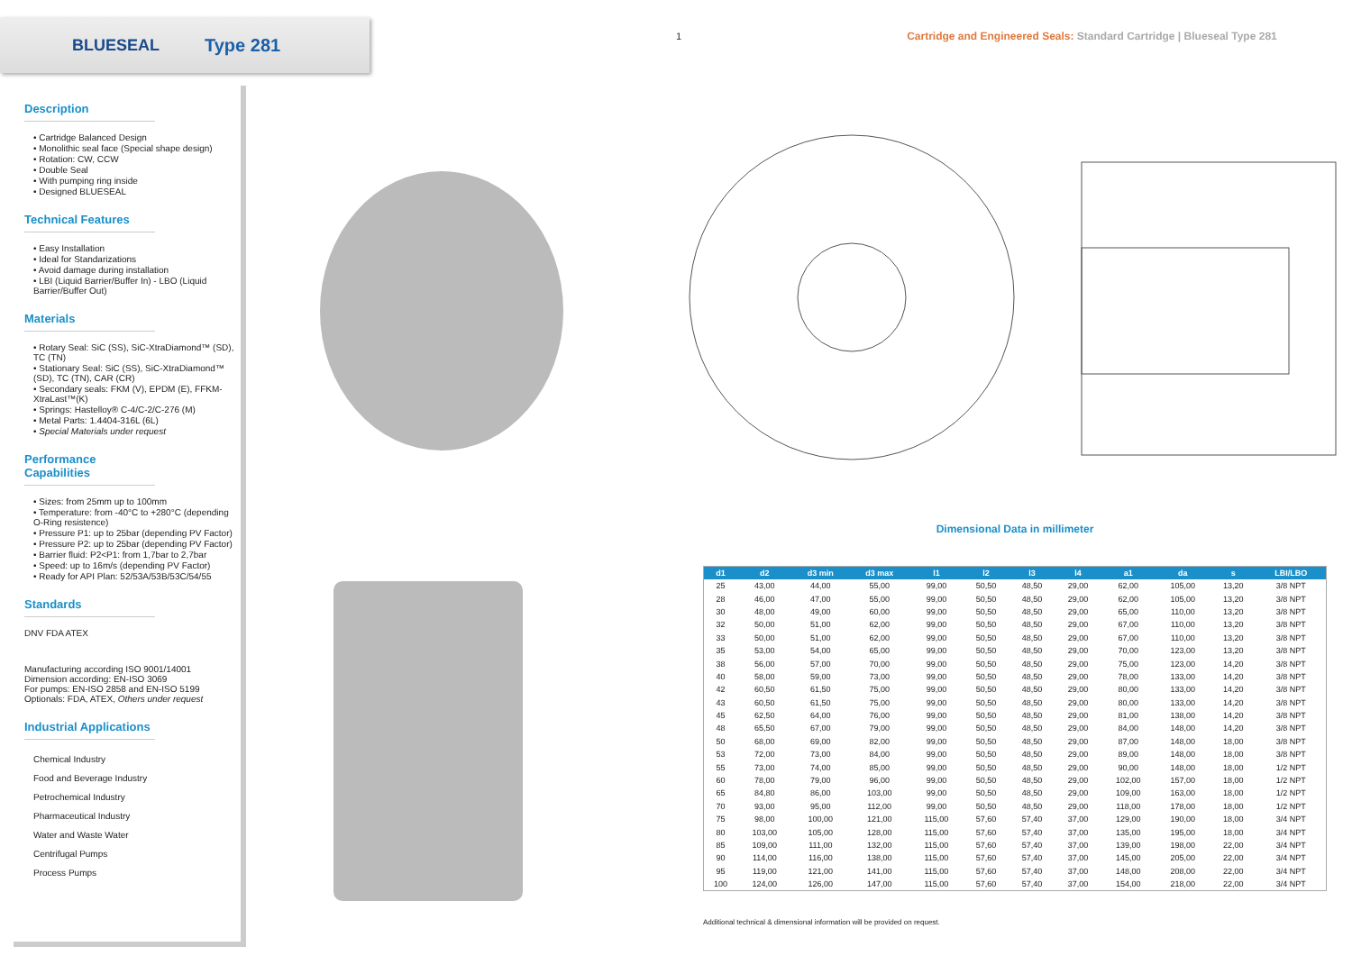BLUESEAL Type 281
1 Cartridge and Engineered Seals: Standard Cartridge | Blueseal Type 281
Description
• Cartridge Balanced Design
• Monolithic seal face (Special shape design)
• Rotation: CW, CCW
• Double Seal
• With pumping ring inside
• Designed BLUESEAL
Technical Features
• Easy Installation
• Ideal for Standarizations
• Avoid damage during installation
• LBI (Liquid Barrier/Buffer In) - LBO (Liquid Barrier/Buffer Out)
Materials
• Rotary Seal: SiC (SS), SiC-XtraDiamond™ (SD), TC (TN)
• Stationary Seal: SiC (SS), SiC-XtraDiamond™ (SD), TC (TN), CAR (CR)
• Secondary seals: FKM (V), EPDM (E), FFKM-XtraLast™(K)
• Springs: Hastelloy® C-4/C-2/C-276 (M)
• Metal Parts: 1.4404-316L (6L)
• Special Materials under request
Performance Capabilities
• Sizes: from 25mm up to 100mm
• Temperature: from -40°C to +280°C (depending O-Ring resistence)
• Pressure P1: up to 25bar (depending PV Factor)
• Pressure P2: up to 25bar (depending PV Factor)
• Barrier fluid: P2<P1: from 1,7bar to 2,7bar
• Speed: up to 16m/s (depending PV Factor)
• Ready for API Plan: 52/53A/53B/53C/54/55
Standards
DNV FDA ATEX
Manufacturing according ISO 9001/14001
Dimension according: EN-ISO 3069
For pumps: EN-ISO 2858 and EN-ISO 5199
Optionals: FDA, ATEX, Others under request
Industrial Applications
Chemical Industry
Food and Beverage Industry
Petrochemical Industry
Pharmaceutical Industry
Water and Waste Water
Centrifugal Pumps
Process Pumps
Dimensional Data in millimeter
| d1 | d2 | d3 min | d3 max | l1 | l2 | l3 | l4 | a1 | da | s | LBI/LBO |
| --- | --- | --- | --- | --- | --- | --- | --- | --- | --- | --- | --- |
| 25 | 43,00 | 44,00 | 55,00 | 99,00 | 50,50 | 48,50 | 29,00 | 62,00 | 105,00 | 13,20 | 3/8 NPT |
| 28 | 46,00 | 47,00 | 55,00 | 99,00 | 50,50 | 48,50 | 29,00 | 62,00 | 105,00 | 13,20 | 3/8 NPT |
| 30 | 48,00 | 49,00 | 60,00 | 99,00 | 50,50 | 48,50 | 29,00 | 65,00 | 110,00 | 13,20 | 3/8 NPT |
| 32 | 50,00 | 51,00 | 62,00 | 99,00 | 50,50 | 48,50 | 29,00 | 67,00 | 110,00 | 13,20 | 3/8 NPT |
| 33 | 50,00 | 51,00 | 62,00 | 99,00 | 50,50 | 48,50 | 29,00 | 67,00 | 110,00 | 13,20 | 3/8 NPT |
| 35 | 53,00 | 54,00 | 65,00 | 99,00 | 50,50 | 48,50 | 29,00 | 70,00 | 123,00 | 13,20 | 3/8 NPT |
| 38 | 56,00 | 57,00 | 70,00 | 99,00 | 50,50 | 48,50 | 29,00 | 75,00 | 123,00 | 14,20 | 3/8 NPT |
| 40 | 58,00 | 59,00 | 73,00 | 99,00 | 50,50 | 48,50 | 29,00 | 78,00 | 133,00 | 14,20 | 3/8 NPT |
| 42 | 60,50 | 61,50 | 75,00 | 99,00 | 50,50 | 48,50 | 29,00 | 80,00 | 133,00 | 14,20 | 3/8 NPT |
| 43 | 60,50 | 61,50 | 75,00 | 99,00 | 50,50 | 48,50 | 29,00 | 80,00 | 133,00 | 14,20 | 3/8 NPT |
| 45 | 62,50 | 64,00 | 76,00 | 99,00 | 50,50 | 48,50 | 29,00 | 81,00 | 138,00 | 14,20 | 3/8 NPT |
| 48 | 65,50 | 67,00 | 79,00 | 99,00 | 50,50 | 48,50 | 29,00 | 84,00 | 148,00 | 14,20 | 3/8 NPT |
| 50 | 68,00 | 69,00 | 82,00 | 99,00 | 50,50 | 48,50 | 29,00 | 87,00 | 148,00 | 18,00 | 3/8 NPT |
| 53 | 72,00 | 73,00 | 84,00 | 99,00 | 50,50 | 48,50 | 29,00 | 89,00 | 148,00 | 18,00 | 3/8 NPT |
| 55 | 73,00 | 74,00 | 85,00 | 99,00 | 50,50 | 48,50 | 29,00 | 90,00 | 148,00 | 18,00 | 1/2 NPT |
| 60 | 78,00 | 79,00 | 96,00 | 99,00 | 50,50 | 48,50 | 29,00 | 102,00 | 157,00 | 18,00 | 1/2 NPT |
| 65 | 84,80 | 86,00 | 103,00 | 99,00 | 50,50 | 48,50 | 29,00 | 109,00 | 163,00 | 18,00 | 1/2 NPT |
| 70 | 93,00 | 95,00 | 112,00 | 99,00 | 50,50 | 48,50 | 29,00 | 118,00 | 178,00 | 18,00 | 1/2 NPT |
| 75 | 98,00 | 100,00 | 121,00 | 115,00 | 57,60 | 57,40 | 37,00 | 129,00 | 190,00 | 18,00 | 3/4 NPT |
| 80 | 103,00 | 105,00 | 128,00 | 115,00 | 57,60 | 57,40 | 37,00 | 135,00 | 195,00 | 18,00 | 3/4 NPT |
| 85 | 109,00 | 111,00 | 132,00 | 115,00 | 57,60 | 57,40 | 37,00 | 139,00 | 198,00 | 22,00 | 3/4 NPT |
| 90 | 114,00 | 116,00 | 138,00 | 115,00 | 57,60 | 57,40 | 37,00 | 145,00 | 205,00 | 22,00 | 3/4 NPT |
| 95 | 119,00 | 121,00 | 141,00 | 115,00 | 57,60 | 57,40 | 37,00 | 148,00 | 208,00 | 22,00 | 3/4 NPT |
| 100 | 124,00 | 126,00 | 147,00 | 115,00 | 57,60 | 57,40 | 37,00 | 154,00 | 218,00 | 22,00 | 3/4 NPT |
Additional technical & dimensional information will be provided on request.